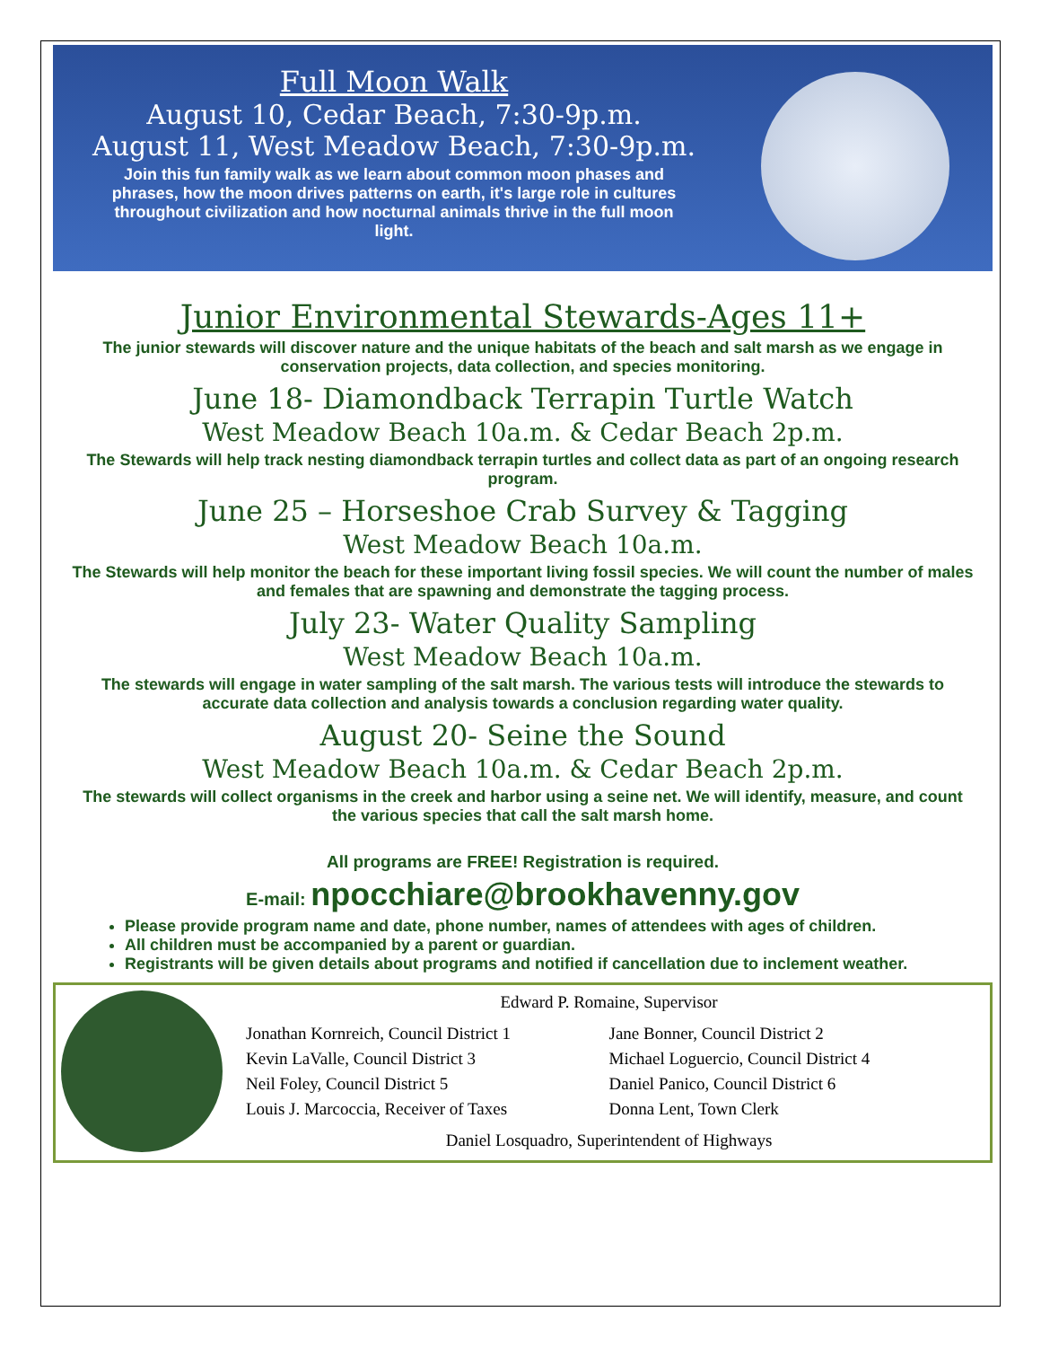Full Moon Walk
August 10, Cedar Beach, 7:30-9p.m.
August 11, West Meadow Beach, 7:30-9p.m.
Join this fun family walk as we learn about common moon phases and phrases, how the moon drives patterns on earth, it's large role in cultures throughout civilization and how nocturnal animals thrive in the full moon light.
Junior Environmental Stewards-Ages 11+
The junior stewards will discover nature and the unique habitats of the beach and salt marsh as we engage in conservation projects, data collection, and species monitoring.
June 18- Diamondback Terrapin Turtle Watch
West Meadow Beach 10a.m. & Cedar Beach 2p.m.
The Stewards will help track nesting diamondback terrapin turtles and collect data as part of an ongoing research program.
June 25 – Horseshoe Crab Survey & Tagging
West Meadow Beach 10a.m.
The Stewards will help monitor the beach for these important living fossil species. We will count the number of males and females that are spawning and demonstrate the tagging process.
July 23- Water Quality Sampling
West Meadow Beach 10a.m.
The stewards will engage in water sampling of the salt marsh. The various tests will introduce the stewards to accurate data collection and analysis towards a conclusion regarding water quality.
August 20- Seine the Sound
West Meadow Beach 10a.m. & Cedar Beach 2p.m.
The stewards will collect organisms in the creek and harbor using a seine net. We will identify, measure, and count the various species that call the salt marsh home.
All programs are FREE! Registration is required.
E-mail: npocchiare@brookhavenny.gov
Please provide program name and date, phone number, names of attendees with ages of children.
All children must be accompanied by a parent or guardian.
Registrants will be given details about programs and notified if cancellation due to inclement weather.
Edward P. Romaine, Supervisor
Jonathan Kornreich, Council District 1 Jane Bonner, Council District 2 Kevin LaValle, Council District 3 Michael Loguercio, Council District 4 Neil Foley, Council District 5 Daniel Panico, Council District 6 Louis J. Marcoccia, Receiver of Taxes Donna Lent, Town Clerk
Daniel Losquadro, Superintendent of Highways